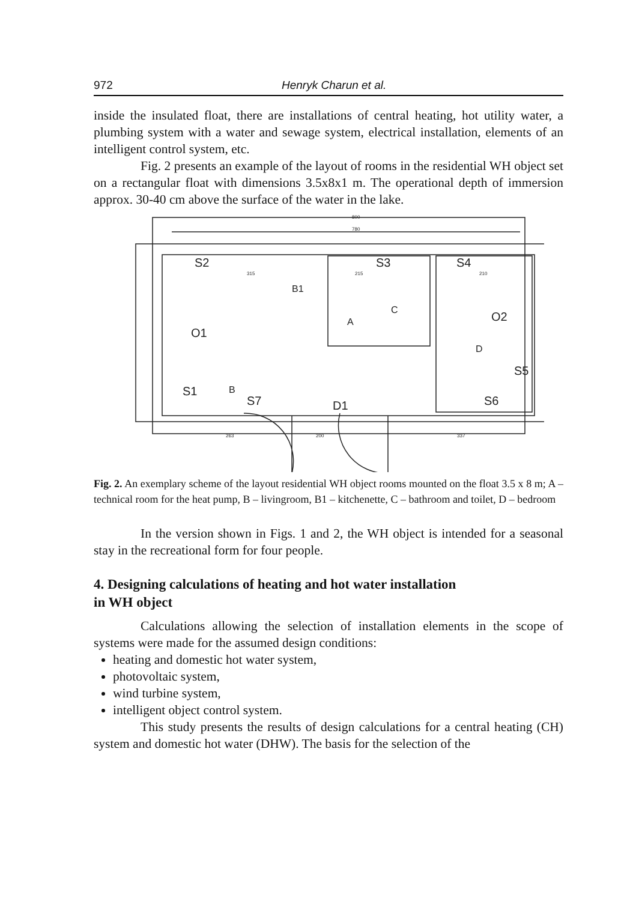972 Henryk Charun et al.
inside the insulated float, there are installations of central heating, hot utility water, a plumbing system with a water and sewage system, electrical installation, elements of an intelligent control system, etc.
Fig. 2 presents an example of the layout of rooms in the residential WH object set on a rectangular float with dimensions 3.5x8x1 m. The operational depth of immersion approx. 30-40 cm above the surface of the water in the lake.
S2
S3
S4
B1
C
A
D
O1
O2
S5
S1
B
S7
S6
D1
800
780
315
215
210
263
200
337
Fig. 2. An exemplary scheme of the layout residential WH object rooms mounted on the float 3.5 x 8 m; A – technical room for the heat pump, B – livingroom, B1 – kitchenette, C – bathroom and toilet, D – bedroom
In the version shown in Figs. 1 and 2, the WH object is intended for a seasonal stay in the recreational form for four people.
4. Designing calculations of heating and hot water installation
in WH object
Calculations allowing the selection of installation elements in the scope of systems were made for the assumed design conditions:
heating and domestic hot water system,
photovoltaic system,
wind turbine system,
intelligent object control system.
This study presents the results of design calculations for a central heating (CH) system and domestic hot water (DHW). The basis for the selection of the